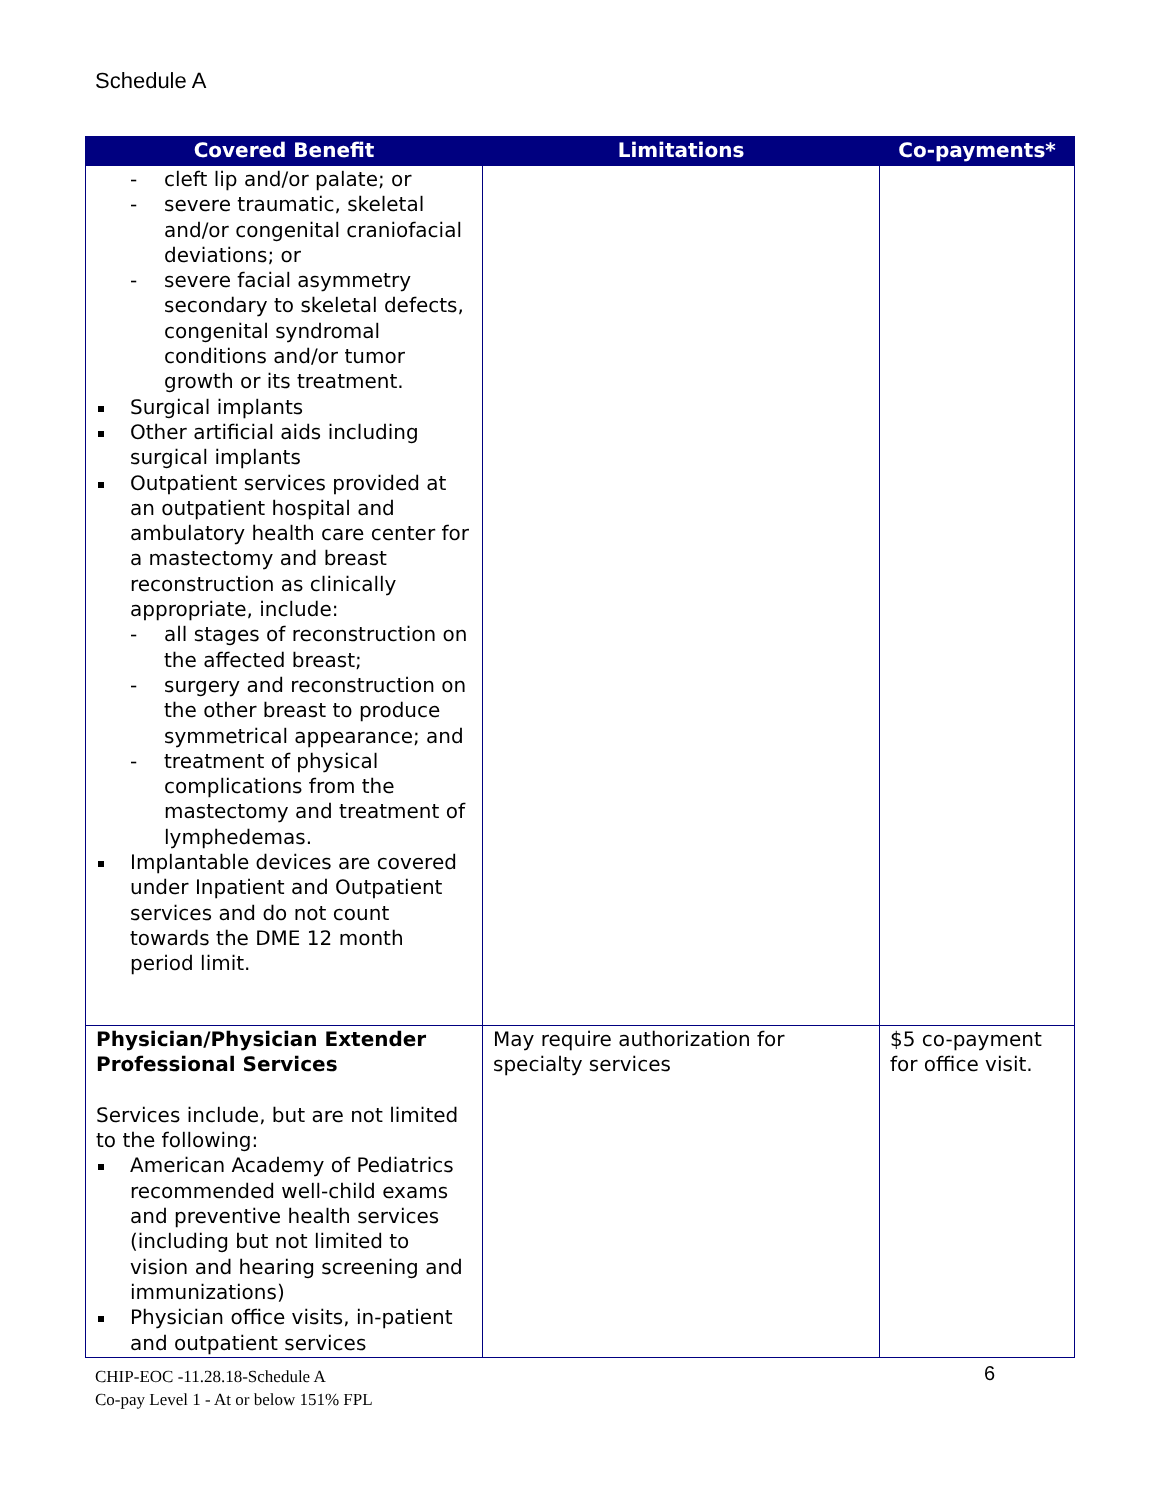Schedule A
| Covered Benefit | Limitations | Co-payments* |
| --- | --- | --- |
| - cleft lip and/or palate; or - severe traumatic, skeletal and/or congenital craniofacial deviations; or - severe facial asymmetry secondary to skeletal defects, congenital syndromal conditions and/or tumor growth or its treatment. Surgical implants Other artificial aids including surgical implants Outpatient services provided at an outpatient hospital and ambulatory health care center for a mastectomy and breast reconstruction as clinically appropriate, include: - all stages of reconstruction on the affected breast; - surgery and reconstruction on the other breast to produce symmetrical appearance; and - treatment of physical complications from the mastectomy and treatment of lymphedemas. Implantable devices are covered under Inpatient and Outpatient services and do not count towards the DME 12 month period limit. | | |
| Physician/Physician Extender Professional Services Services include, but are not limited to the following: American Academy of Pediatrics recommended well-child exams and preventive health services (including but not limited to vision and hearing screening and immunizations) Physician office visits, in-patient and outpatient services | May require authorization for specialty services | $5 co-payment for office visit. |
CHIP-EOC -11.28.18-Schedule A 6
Co-pay Level 1 - At or below 151% FPL